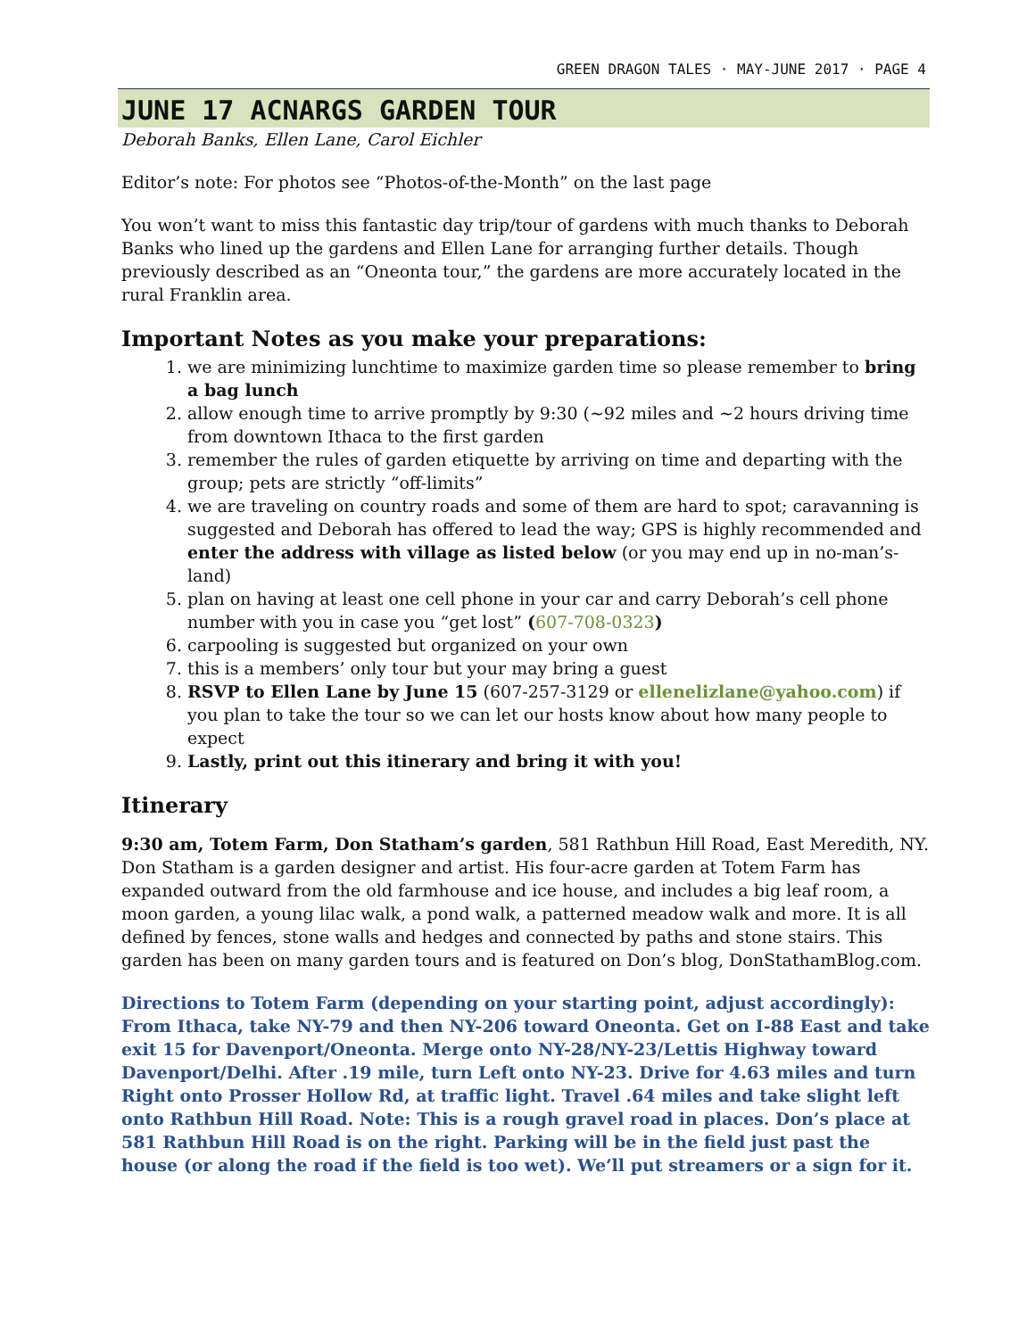GREEN DRAGON TALES · MAY-JUNE 2017 · PAGE 4
JUNE 17 ACNARGS GARDEN TOUR
Deborah Banks, Ellen Lane, Carol Eichler
Editor’s note: For photos see “Photos-of-the-Month” on the last page
You won’t want to miss this fantastic day trip/tour of gardens with much thanks to Deborah Banks who lined up the gardens and Ellen Lane for arranging further details. Though previously described as an “Oneonta tour,” the gardens are more accurately located in the rural Franklin area.
Important Notes as you make your preparations:
1. we are minimizing lunchtime to maximize garden time so please remember to bring a bag lunch
2. allow enough time to arrive promptly by 9:30 (~92 miles and ~2 hours driving time from downtown Ithaca to the first garden
3. remember the rules of garden etiquette by arriving on time and departing with the group; pets are strictly “off-limits”
4. we are traveling on country roads and some of them are hard to spot; caravanning is suggested and Deborah has offered to lead the way; GPS is highly recommended and enter the address with village as listed below (or you may end up in no-man’s-land)
5. plan on having at least one cell phone in your car and carry Deborah’s cell phone number with you in case you “get lost” (607-708-0323)
6. carpooling is suggested but organized on your own
7. this is a members’ only tour but your may bring a guest
8. RSVP to Ellen Lane by June 15 (607-257-3129 or ellenelizlane@yahoo.com) if you plan to take the tour so we can let our hosts know about how many people to expect
9. Lastly, print out this itinerary and bring it with you!
Itinerary
9:30 am, Totem Farm, Don Statham’s garden, 581 Rathbun Hill Road, East Meredith, NY. Don Statham is a garden designer and artist. His four-acre garden at Totem Farm has expanded outward from the old farmhouse and ice house, and includes a big leaf room, a moon garden, a young lilac walk, a pond walk, a patterned meadow walk and more. It is all defined by fences, stone walls and hedges and connected by paths and stone stairs. This garden has been on many garden tours and is featured on Don’s blog, DonStathamBlog.com.
Directions to Totem Farm (depending on your starting point, adjust accordingly): From Ithaca, take NY-79 and then NY-206 toward Oneonta. Get on I-88 East and take exit 15 for Davenport/Oneonta. Merge onto NY-28/NY-23/Lettis Highway toward Davenport/Delhi. After .19 mile, turn Left onto NY-23. Drive for 4.63 miles and turn Right onto Prosser Hollow Rd, at traffic light. Travel .64 miles and take slight left onto Rathbun Hill Road. Note: This is a rough gravel road in places. Don’s place at 581 Rathbun Hill Road is on the right. Parking will be in the field just past the house (or along the road if the field is too wet). We’ll put streamers or a sign for it.